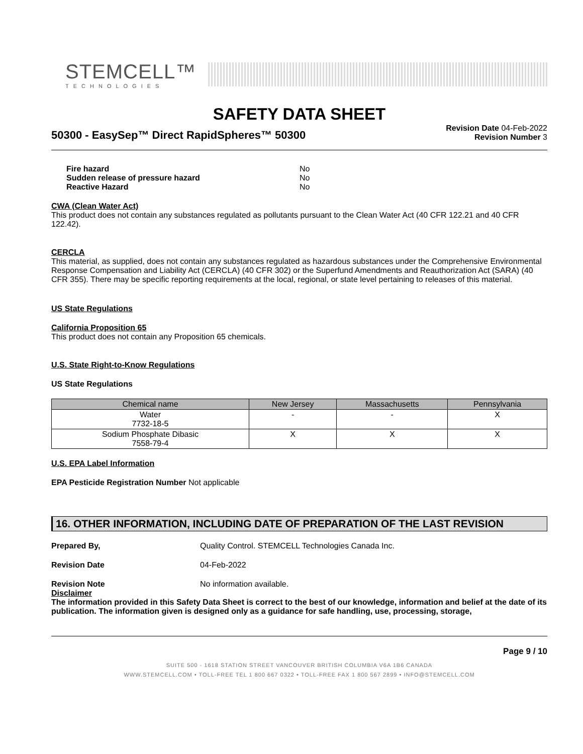STEMCELL™
TECHNOLOGIES
SAFETY DATA SHEET
50300 - EasySep™ Direct RapidSpheres™ 50300
Revision Date 04-Feb-2022
Revision Number 3
Fire hazard No
Sudden release of pressure hazard No
Reactive Hazard No
CWA (Clean Water Act)
This product does not contain any substances regulated as pollutants pursuant to the Clean Water Act (40 CFR 122.21 and 40 CFR 122.42).
CERCLA
This material, as supplied, does not contain any substances regulated as hazardous substances under the Comprehensive Environmental Response Compensation and Liability Act (CERCLA) (40 CFR 302) or the Superfund Amendments and Reauthorization Act (SARA) (40 CFR 355). There may be specific reporting requirements at the local, regional, or state level pertaining to releases of this material.
US State Regulations
California Proposition 65
This product does not contain any Proposition 65 chemicals.
U.S. State Right-to-Know Regulations
US State Regulations
| Chemical name | New Jersey | Massachusetts | Pennsylvania |
| --- | --- | --- | --- |
| Water 7732-18-5 | - | - | X |
| Sodium Phosphate Dibasic 7558-79-4 | X | X | X |
U.S. EPA Label Information
EPA Pesticide Registration Number Not applicable
16. OTHER INFORMATION, INCLUDING DATE OF PREPARATION OF THE LAST REVISION
Prepared By, Quality Control. STEMCELL Technologies Canada Inc.
Revision Date 04-Feb-2022
Revision Note No information available.
Disclaimer
The information provided in this Safety Data Sheet is correct to the best of our knowledge, information and belief at the date of its publication. The information given is designed only as a guidance for safe handling, use, processing, storage,
Page 9 / 10
SUITE 500 - 1618 STATION STREET VANCOUVER BRITISH COLUMBIA V6A 1B6 CANADA
WWW.STEMCELL.COM • TOLL-FREE TEL 1 800 667 0322 • TOLL-FREE FAX 1 800 567 2899 • INFO@STEMCELL.COM